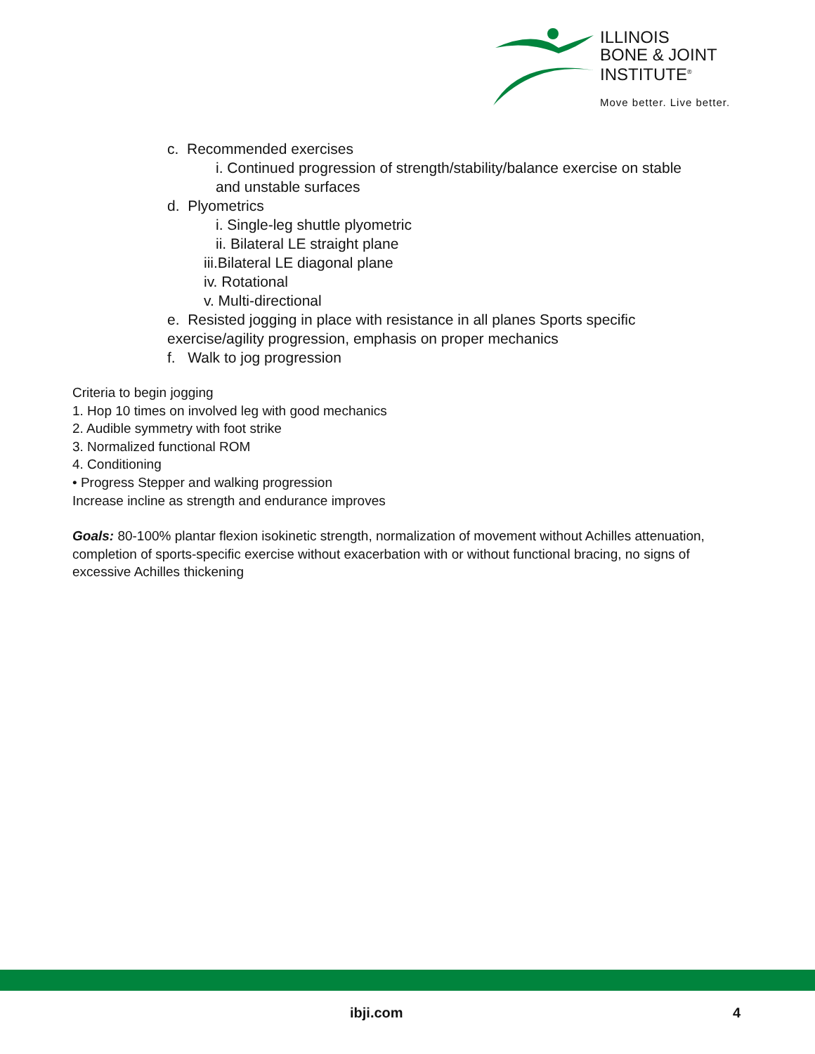ILLINOIS
BONE & JOINT
INSTITUTE<sup>®</sup>
Move better. Live better.
c. Recommended exercises
i. Continued progression of strength/stability/balance exercise on stable
and unstable surfaces
d. Plyometrics
i. Single-leg shuttle plyometric
ii. Bilateral LE straight plane
iii.Bilateral LE diagonal plane
iv. Rotational
v. Multi-directional
e. Resisted jogging in place with resistance in all planes Sports specific exercise/agility progression, emphasis on proper mechanics
f. Walk to jog progression
Criteria to begin jogging
1. Hop 10 times on involved leg with good mechanics
2. Audible symmetry with foot strike
3. Normalized functional ROM
4. Conditioning
• Progress Stepper and walking progression
Increase incline as strength and endurance improves
Goals: 80-100% plantar flexion isokinetic strength, normalization of movement without Achilles attenuation, completion of sports-specific exercise without exacerbation with or without functional bracing, no signs of excessive Achilles thickening
ibji.com 4